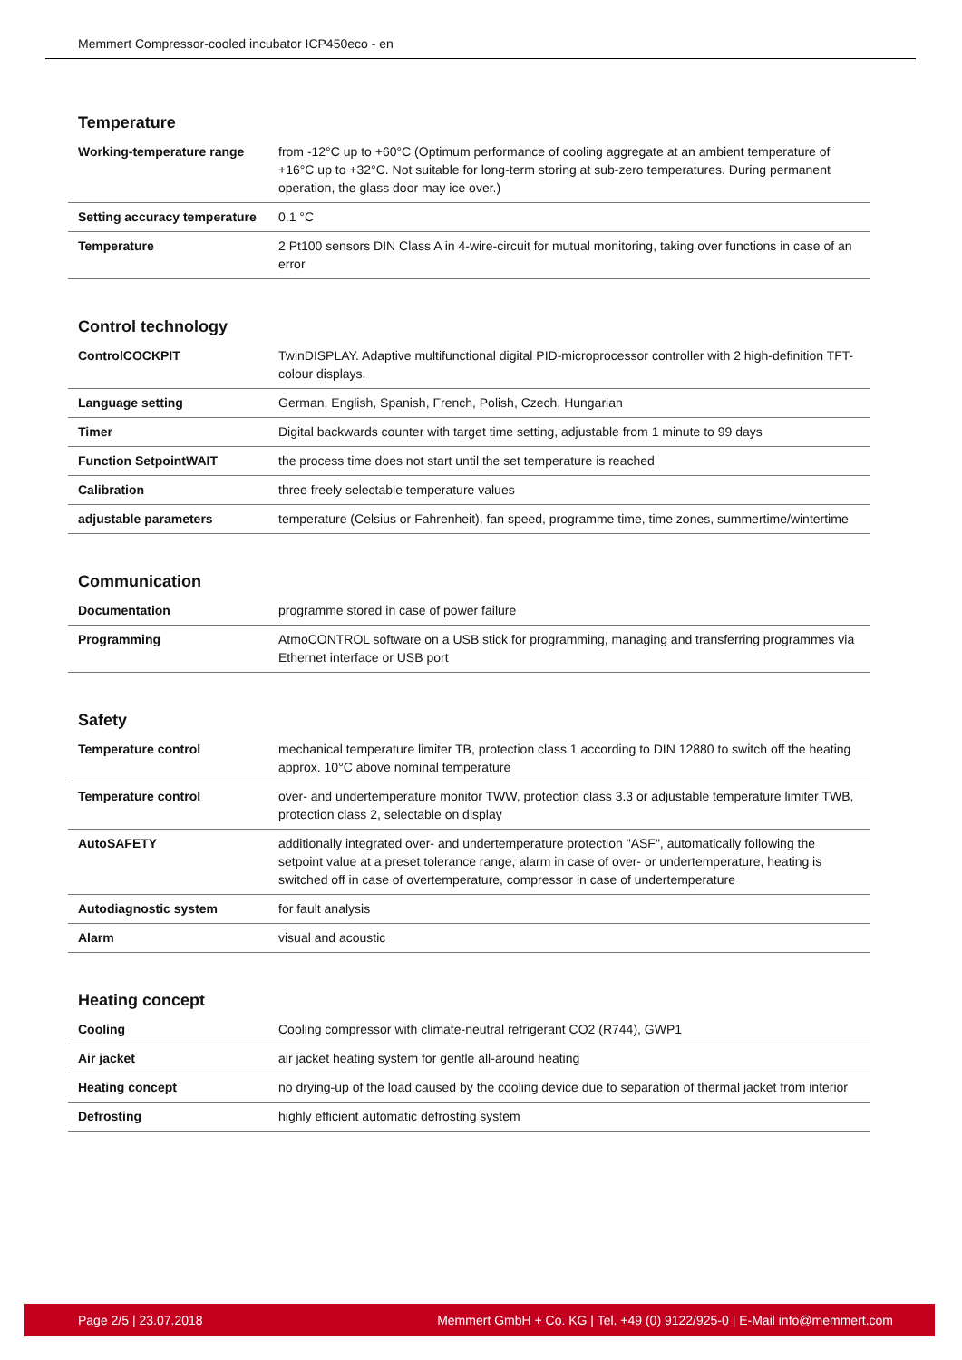Memmert Compressor-cooled incubator ICP450eco - en
Temperature
| Working-temperature range | from -12°C up to +60°C (Optimum performance of cooling aggregate at an ambient temperature of +16°C up to +32°C. Not suitable for long-term storing at sub-zero temperatures. During permanent operation, the glass door may ice over.) |
| Setting accuracy temperature | 0.1 °C |
| Temperature | 2 Pt100 sensors DIN Class A in 4-wire-circuit for mutual monitoring, taking over functions in case of an error |
Control technology
| ControlCOCKPIT | TwinDISPLAY. Adaptive multifunctional digital PID-microprocessor controller with 2 high-definition TFT-colour displays. |
| Language setting | German, English, Spanish, French, Polish, Czech, Hungarian |
| Timer | Digital backwards counter with target time setting, adjustable from 1 minute to 99 days |
| Function SetpointWAIT | the process time does not start until the set temperature is reached |
| Calibration | three freely selectable temperature values |
| adjustable parameters | temperature (Celsius or Fahrenheit), fan speed, programme time, time zones, summertime/wintertime |
Communication
| Documentation | programme stored in case of power failure |
| Programming | AtmoCONTROL software on a USB stick for programming, managing and transferring programmes via Ethernet interface or USB port |
Safety
| Temperature control | mechanical temperature limiter TB, protection class 1 according to DIN 12880 to switch off the heating approx. 10°C above nominal temperature |
| Temperature control | over- and undertemperature monitor TWW, protection class 3.3 or adjustable temperature limiter TWB, protection class 2, selectable on display |
| AutoSAFETY | additionally integrated over- and undertemperature protection "ASF", automatically following the setpoint value at a preset tolerance range, alarm in case of over- or undertemperature, heating is switched off in case of overtemperature, compressor in case of undertemperature |
| Autodiagnostic system | for fault analysis |
| Alarm | visual and acoustic |
Heating concept
| Cooling | Cooling compressor with climate-neutral refrigerant CO2 (R744), GWP1 |
| Air jacket | air jacket heating system for gentle all-around heating |
| Heating concept | no drying-up of the load caused by the cooling device due to separation of thermal jacket from interior |
| Defrosting | highly efficient automatic defrosting system |
Page 2/5 | 23.07.2018 Memmert GmbH + Co. KG | Tel. +49 (0) 9122/925-0 | E-Mail info@memmert.com